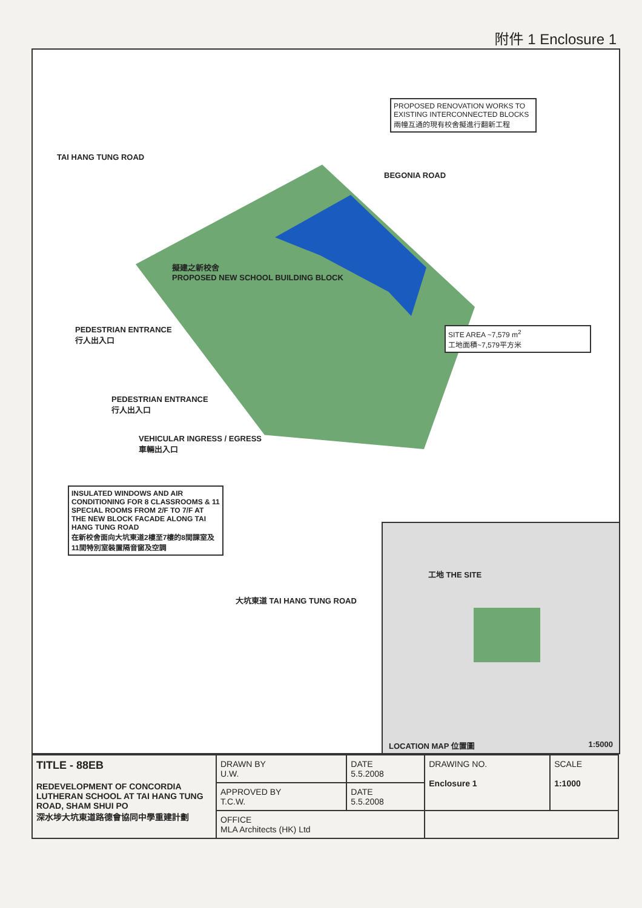附件 1 Enclosure 1
PROPOSED RENOVATION WORKS TO EXISTING INTERCONNECTED BLOCKS
兩幢互通的現有校舍擬進行翻新工程
擬建之新校舍
PROPOSED NEW SCHOOL BUILDING BLOCK
SITE AREA ~7,579 m<sup>2</sup>
工地面積~7,579平方米
PEDESTRIAN ENTRANCE
行人出入口
PEDESTRIAN ENTRANCE
行人出入口
VEHICULAR INGRESS / EGRESS
車輛出入口
TAI HANG TUNG ROAD
BEGONIA ROAD
INSULATED WINDOWS AND AIR CONDITIONING FOR 8 CLASSROOMS & 11 SPECIAL ROOMS FROM 2/F TO 7/F AT THE NEW BLOCK FACADE ALONG TAI HANG TUNG ROAD
在新校舍面向大坑東道2樓至7樓的8間課室及11間特別室裝置隔音窗及空調
大坑東道 TAI HANG TUNG ROAD
工地 THE SITE
LOCATION MAP 位置圖 1:5000
| TITLE - 88EB REDEVELOPMENT OF CONCORDIA LUTHERAN SCHOOL AT TAI HANG TUNG ROAD, SHAM SHUI PO 深水埗大坑東道路德會協同中學重建計劃 | DRAWN BY U.W. | DATE 5.5.2008 | DRAWING NO. Enclosure 1 | SCALE 1:1000 |
| | APPROVED BY T.C.W. | DATE 5.5.2008 | | |
| | OFFICE MLA Architects (HK) Ltd | | | |